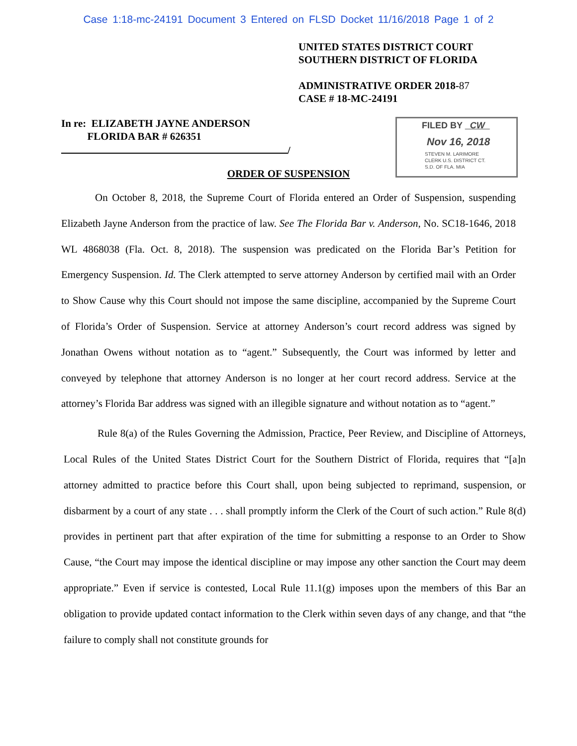Case 1:18-mc-24191 Document 3 Entered on FLSD Docket 11/16/2018 Page 1 of 2
UNITED STATES DISTRICT COURT
SOUTHERN DISTRICT OF FLORIDA
ADMINISTRATIVE ORDER 2018-87
CASE # 18-MC-24191
In re: ELIZABETH JAYNE ANDERSON
FLORIDA BAR # 626351
/
FILED BY CW
Nov 16, 2018
STEVEN M. LARIMORE
CLERK U.S. DISTRICT CT.
S.D. OF FLA. MIA
ORDER OF SUSPENSION
On October 8, 2018, the Supreme Court of Florida entered an Order of Suspension, suspending Elizabeth Jayne Anderson from the practice of law. See The Florida Bar v. Anderson, No. SC18-1646, 2018 WL 4868038 (Fla. Oct. 8, 2018). The suspension was predicated on the Florida Bar’s Petition for Emergency Suspension. Id. The Clerk attempted to serve attorney Anderson by certified mail with an Order to Show Cause why this Court should not impose the same discipline, accompanied by the Supreme Court of Florida’s Order of Suspension. Service at attorney Anderson’s court record address was signed by Jonathan Owens without notation as to “agent.” Subsequently, the Court was informed by letter and conveyed by telephone that attorney Anderson is no longer at her court record address. Service at the attorney’s Florida Bar address was signed with an illegible signature and without notation as to “agent.”
Rule 8(a) of the Rules Governing the Admission, Practice, Peer Review, and Discipline of Attorneys, Local Rules of the United States District Court for the Southern District of Florida, requires that “[a]n attorney admitted to practice before this Court shall, upon being subjected to reprimand, suspension, or disbarment by a court of any state . . . shall promptly inform the Clerk of the Court of such action.” Rule 8(d) provides in pertinent part that after expiration of the time for submitting a response to an Order to Show Cause, “the Court may impose the identical discipline or may impose any other sanction the Court may deem appropriate.” Even if service is contested, Local Rule 11.1(g) imposes upon the members of this Bar an obligation to provide updated contact information to the Clerk within seven days of any change, and that “the failure to comply shall not constitute grounds for